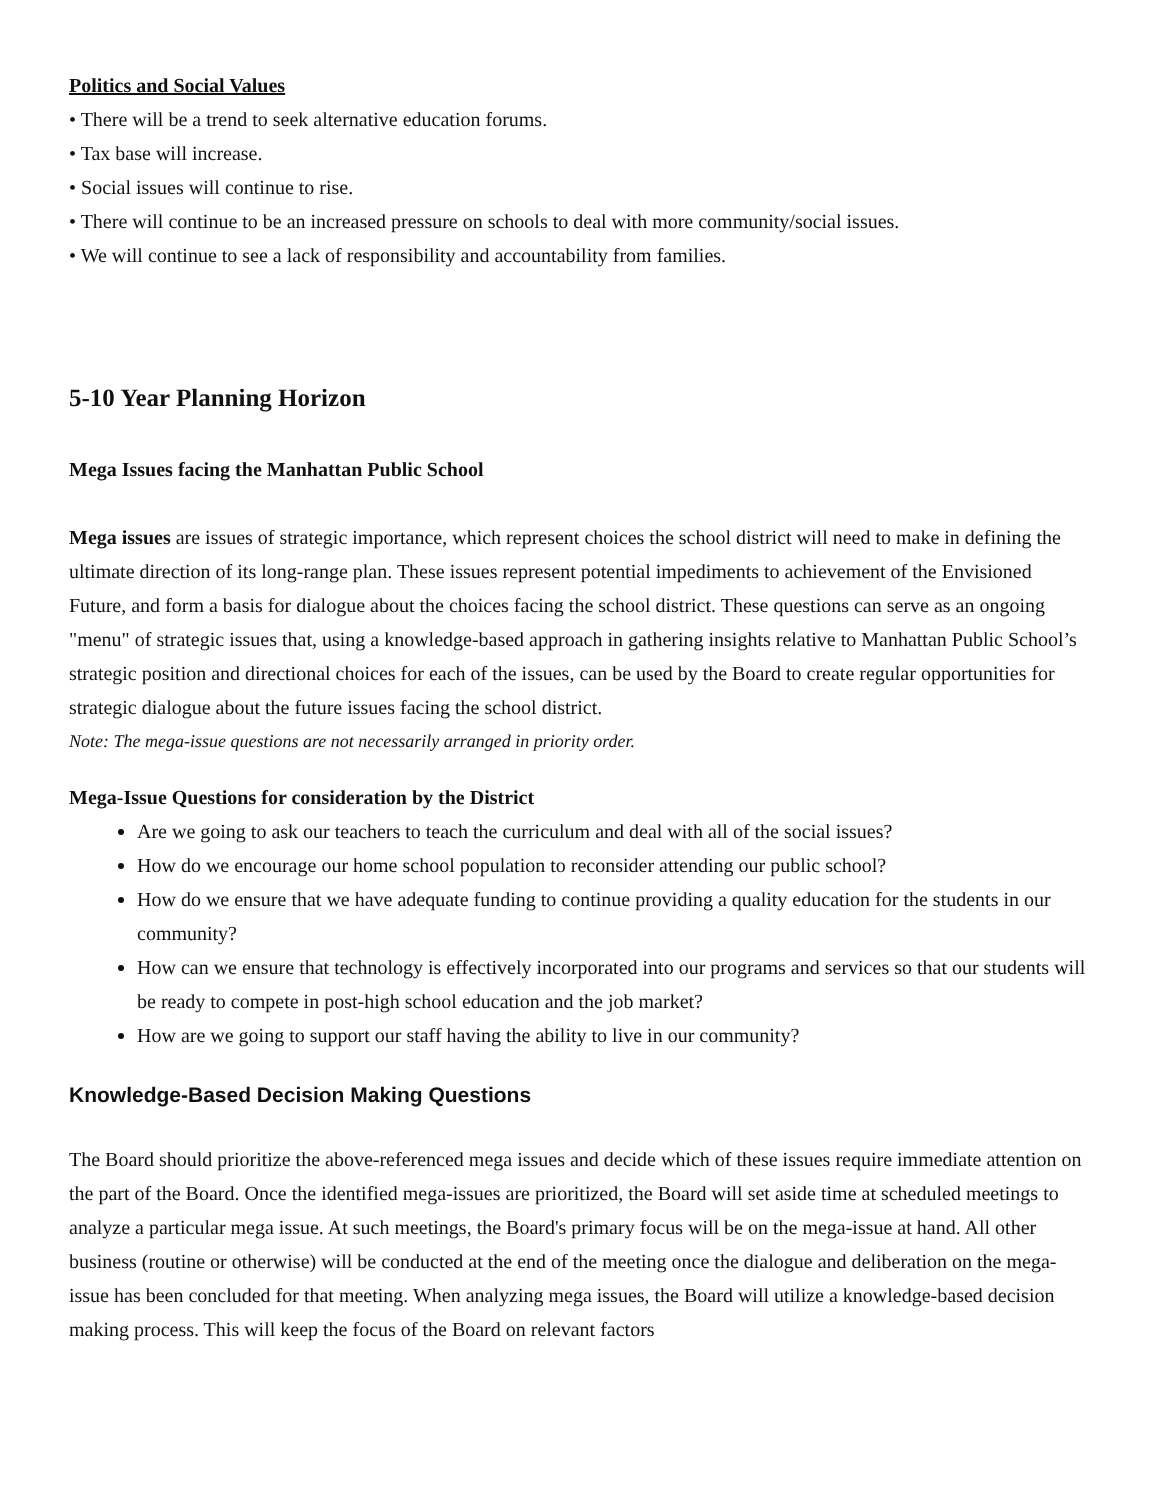Politics and Social Values
• There will be a trend to seek alternative education forums.
• Tax base will increase.
• Social issues will continue to rise.
• There will continue to be an increased pressure on schools to deal with more community/social issues.
• We will continue to see a lack of responsibility and accountability from families.
5-10 Year Planning Horizon
Mega Issues facing the Manhattan Public School
Mega issues are issues of strategic importance, which represent choices the school district will need to make in defining the ultimate direction of its long-range plan. These issues represent potential impediments to achievement of the Envisioned Future, and form a basis for dialogue about the choices facing the school district. These questions can serve as an ongoing "menu" of strategic issues that, using a knowledge-based approach in gathering insights relative to Manhattan Public School’s strategic position and directional choices for each of the issues, can be used by the Board to create regular opportunities for strategic dialogue about the future issues facing the school district.
Note: The mega-issue questions are not necessarily arranged in priority order.
Mega-Issue Questions for consideration by the District
Are we going to ask our teachers to teach the curriculum and deal with all of the social issues?
How do we encourage our home school population to reconsider attending our public school?
How do we ensure that we have adequate funding to continue providing a quality education for the students in our community?
How can we ensure that technology is effectively incorporated into our programs and services so that our students will be ready to compete in post-high school education and the job market?
How are we going to support our staff having the ability to live in our community?
Knowledge-Based Decision Making Questions
The Board should prioritize the above-referenced mega issues and decide which of these issues require immediate attention on the part of the Board. Once the identified mega-issues are prioritized, the Board will set aside time at scheduled meetings to analyze a particular mega issue. At such meetings, the Board's primary focus will be on the mega-issue at hand. All other business (routine or otherwise) will be conducted at the end of the meeting once the dialogue and deliberation on the mega-issue has been concluded for that meeting. When analyzing mega issues, the Board will utilize a knowledge-based decision making process. This will keep the focus of the Board on relevant factors